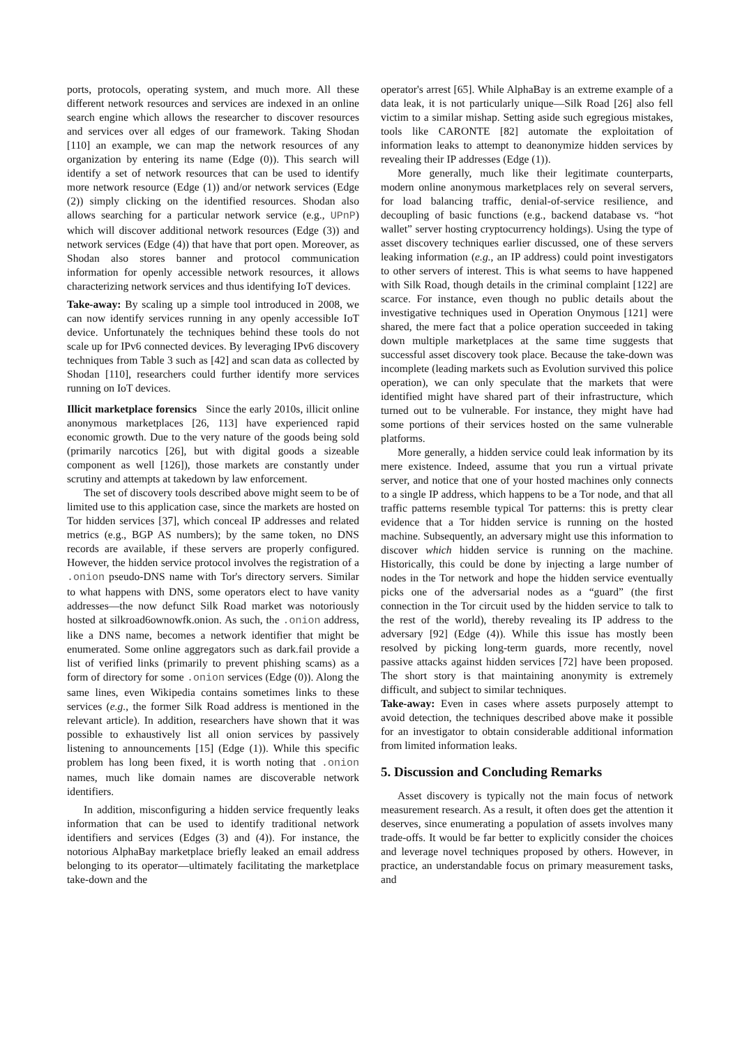ports, protocols, operating system, and much more. All these different network resources and services are indexed in an online search engine which allows the researcher to discover resources and services over all edges of our framework. Taking Shodan [110] an example, we can map the network resources of any organization by entering its name (Edge (0)). This search will identify a set of network resources that can be used to identify more network resource (Edge (1)) and/or network services (Edge (2)) simply clicking on the identified resources. Shodan also allows searching for a particular network service (e.g., UPnP) which will discover additional network resources (Edge (3)) and network services (Edge (4)) that have that port open. Moreover, as Shodan also stores banner and protocol communication information for openly accessible network resources, it allows characterizing network services and thus identifying IoT devices.
Take-away: By scaling up a simple tool introduced in 2008, we can now identify services running in any openly accessible IoT device. Unfortunately the techniques behind these tools do not scale up for IPv6 connected devices. By leveraging IPv6 discovery techniques from Table 3 such as [42] and scan data as collected by Shodan [110], researchers could further identify more services running on IoT devices.
Illicit marketplace forensics Since the early 2010s, illicit online anonymous marketplaces [26, 113] have experienced rapid economic growth. Due to the very nature of the goods being sold (primarily narcotics [26], but with digital goods a sizeable component as well [126]), those markets are constantly under scrutiny and attempts at takedown by law enforcement.
The set of discovery tools described above might seem to be of limited use to this application case, since the markets are hosted on Tor hidden services [37], which conceal IP addresses and related metrics (e.g., BGP AS numbers); by the same token, no DNS records are available, if these servers are properly configured. However, the hidden service protocol involves the registration of a .onion pseudo-DNS name with Tor's directory servers. Similar to what happens with DNS, some operators elect to have vanity addresses—the now defunct Silk Road market was notoriously hosted at silkroad6ownowfk.onion. As such, the .onion address, like a DNS name, becomes a network identifier that might be enumerated. Some online aggregators such as dark.fail provide a list of verified links (primarily to prevent phishing scams) as a form of directory for some .onion services (Edge (0)). Along the same lines, even Wikipedia contains sometimes links to these services (e.g., the former Silk Road address is mentioned in the relevant article). In addition, researchers have shown that it was possible to exhaustively list all onion services by passively listening to announcements [15] (Edge (1)). While this specific problem has long been fixed, it is worth noting that .onion names, much like domain names are discoverable network identifiers.
In addition, misconfiguring a hidden service frequently leaks information that can be used to identify traditional network identifiers and services (Edges (3) and (4)). For instance, the notorious AlphaBay marketplace briefly leaked an email address belonging to its operator—ultimately facilitating the marketplace take-down and the
operator's arrest [65]. While AlphaBay is an extreme example of a data leak, it is not particularly unique—Silk Road [26] also fell victim to a similar mishap. Setting aside such egregious mistakes, tools like CARONTE [82] automate the exploitation of information leaks to attempt to deanonymize hidden services by revealing their IP addresses (Edge (1)).
More generally, much like their legitimate counterparts, modern online anonymous marketplaces rely on several servers, for load balancing traffic, denial-of-service resilience, and decoupling of basic functions (e.g., backend database vs. “hot wallet” server hosting cryptocurrency holdings). Using the type of asset discovery techniques earlier discussed, one of these servers leaking information (e.g., an IP address) could point investigators to other servers of interest. This is what seems to have happened with Silk Road, though details in the criminal complaint [122] are scarce. For instance, even though no public details about the investigative techniques used in Operation Onymous [121] were shared, the mere fact that a police operation succeeded in taking down multiple marketplaces at the same time suggests that successful asset discovery took place. Because the take-down was incomplete (leading markets such as Evolution survived this police operation), we can only speculate that the markets that were identified might have shared part of their infrastructure, which turned out to be vulnerable. For instance, they might have had some portions of their services hosted on the same vulnerable platforms.
More generally, a hidden service could leak information by its mere existence. Indeed, assume that you run a virtual private server, and notice that one of your hosted machines only connects to a single IP address, which happens to be a Tor node, and that all traffic patterns resemble typical Tor patterns: this is pretty clear evidence that a Tor hidden service is running on the hosted machine. Subsequently, an adversary might use this information to discover which hidden service is running on the machine. Historically, this could be done by injecting a large number of nodes in the Tor network and hope the hidden service eventually picks one of the adversarial nodes as a “guard” (the first connection in the Tor circuit used by the hidden service to talk to the rest of the world), thereby revealing its IP address to the adversary [92] (Edge (4)). While this issue has mostly been resolved by picking long-term guards, more recently, novel passive attacks against hidden services [72] have been proposed. The short story is that maintaining anonymity is extremely difficult, and subject to similar techniques.
Take-away: Even in cases where assets purposely attempt to avoid detection, the techniques described above make it possible for an investigator to obtain considerable additional information from limited information leaks.
5. Discussion and Concluding Remarks
Asset discovery is typically not the main focus of network measurement research. As a result, it often does get the attention it deserves, since enumerating a population of assets involves many trade-offs. It would be far better to explicitly consider the choices and leverage novel techniques proposed by others. However, in practice, an understandable focus on primary measurement tasks, and